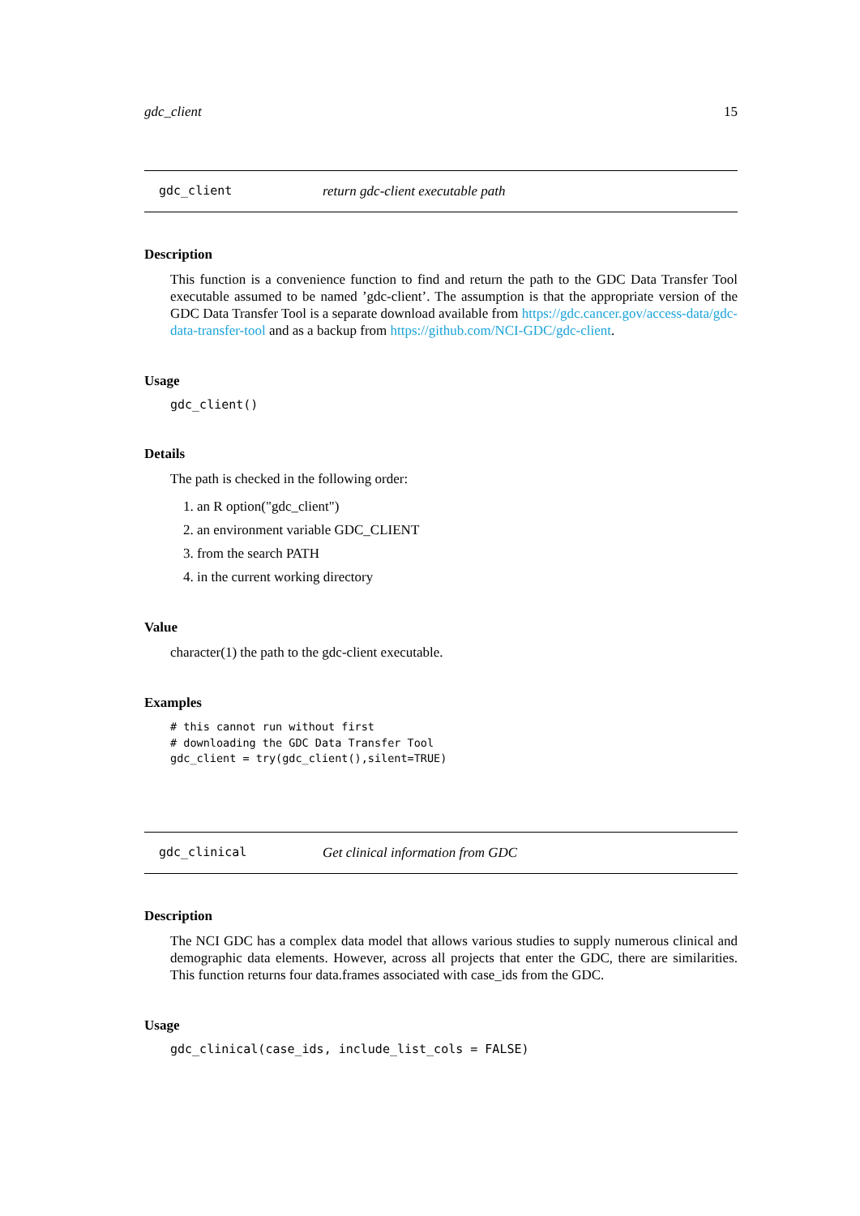gdc_client 15
gdc_client return gdc-client executable path
Description
This function is a convenience function to find and return the path to the GDC Data Transfer Tool executable assumed to be named ’gdc-client’. The assumption is that the appropriate version of the GDC Data Transfer Tool is a separate download available from https://gdc.cancer.gov/access-data/gdc-data-transfer-tool and as a backup from https://github.com/NCI-GDC/gdc-client.
Usage
gdc_client()
Details
The path is checked in the following order:
1. an R option("gdc_client")
2. an environment variable GDC_CLIENT
3. from the search PATH
4. in the current working directory
Value
character(1) the path to the gdc-client executable.
Examples
# this cannot run without first
# downloading the GDC Data Transfer Tool
gdc_client = try(gdc_client(),silent=TRUE)
gdc_clinical Get clinical information from GDC
Description
The NCI GDC has a complex data model that allows various studies to supply numerous clinical and demographic data elements. However, across all projects that enter the GDC, there are similarities. This function returns four data.frames associated with case_ids from the GDC.
Usage
gdc_clinical(case_ids, include_list_cols = FALSE)